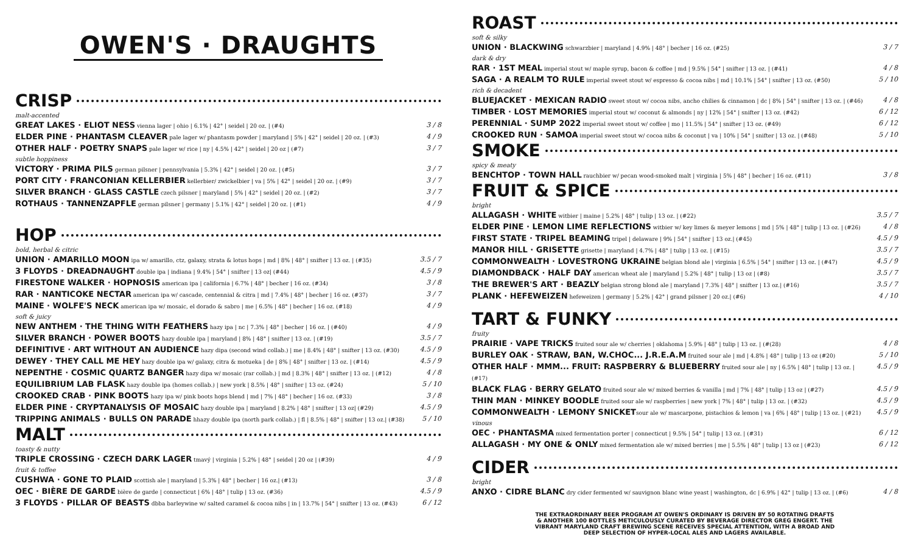OWEN'S · DRAUGHTS
CRISP
malt-accented
GREAT LAKES · ELIOT NESS vienna lager | ohio | 6.1% | 42° | seidel | 20 oz. | (#4) 3 / 8
ELDER PINE · PHANTASM CLEAVER pale lager w/ phantasm powder | maryland | 5% | 42° | seidel | 20 oz. | (#3) 4 / 9
OTHER HALF · POETRY SNAPS pale lager w/ rice | ny | 4.5% | 42° | seidel | 20 oz | (#7) 3 / 7
subtle hoppiness
VICTORY · PRIMA PILS german pilsner | pennsylvania | 5.3% | 42° | seidel | 20 oz. | (#5) 3 / 7
PORT CITY · FRANCONIAN KELLERBIER kellerbier/ zwickelbier | va | 5% | 42° | seidel | 20 oz. | (#9) 3 / 7
SILVER BRANCH · GLASS CASTLE czech pilsner | maryland | 5% | 42° | seidel | 20 oz. | (#2) 3 / 7
ROTHAUS · TANNENZAPFLE german pilsner | germany | 5.1% | 42° | seidel | 20 oz. | (#1) 4 / 9
HOP
bold, herbal & citric
UNION · AMARILLO MOON ipa w/ amarillo, ctz, galaxy, strata & lotus hops | md | 8% | 48° | snifter | 13 oz. | (#35) 3.5 / 7
3 FLOYDS · DREADNAUGHT double ipa | indiana | 9.4% | 54° | snifter | 13 oz| (#44) 4.5 / 9
FIRESTONE WALKER · HOPNOSIS american ipa | california | 6.7% | 48° | becher | 16 oz. (#34) 3 / 8
RAR · NANTICOKE NECTAR american ipa w/ cascade, centennial & citra | md | 7.4% | 48° | becher | 16 oz. (#37) 3 / 7
MAINE · WOLFE'S NECK american ipa w/ mosaic, el dorado & sabro | me | 6.5% | 48° | becher | 16 oz. (#18) 4 / 9
soft & juicy
NEW ANTHEM · THE THING WITH FEATHERS hazy ipa | nc | 7.3% | 48° | becher | 16 oz. | (#40) 4 / 9
SILVER BRANCH · POWER BOOTS hazy double ipa | maryland | 8% | 48° | snifter | 13 oz. | (#19) 3.5 / 7
DEFINITIVE · ART WITHOUT AN AUDIENCE hazy dipa (second wind collab.) | me | 8.4% | 48° | snifter | 13 oz. (#30) 4.5 / 9
DEWEY · THEY CALL ME HEY hazy double ipa w/ galaxy, citra & motueka | de | 8% | 48° | snifter | 13 oz. | (#14) 4.5 / 9
NEPENTHE · COSMIC QUARTZ BANGER hazy dipa w/ mosaic (rar collab.) | md | 8.3% | 48° | snifter | 13 oz. | (#12) 4 / 8
EQUILIBRIUM LAB FLASK hazy double ipa (homes collab.) | new york | 8.5% | 48° | snifter | 13 oz. (#24) 5 / 10
CROOKED CRAB · PINK BOOTS hazy ipa w/ pink boots hops blend | md | 7% | 48° | becher | 16 oz. (#33) 3 / 8
ELDER PINE · CRYPTANALYSIS OF MOSAIC hazy double ipa | maryland | 8.2% | 48° | snifter | 13 oz| (#29) 4.5 / 9
TRIPPING ANIMALS · BULLS ON PARADE hhazy double ipa (north park collab.) | fl | 8.5% | 48° | snifter | 13 oz.| (#38) 5 / 10
MALT
toasty & nutty
TRIPLE CROSSING · CZECH DARK LAGER tmavý | virginia | 5.2% | 48° | seidel | 20 oz | (#39) 4 / 9
fruit & toffee
CUSHWA · GONE TO PLAID scottish ale | maryland | 5.3% | 48° | becher | 16 oz.| (#13) 3 / 8
OEC · BIÈRE DE GARDE bière de garde | connecticut | 6% | 48° | tulip | 13 oz. (#36) 4.5 / 9
3 FLOYDS · PILLAR OF BEASTS dbba barleywine w/ salted caramel & cocoa nibs | in | 13.7% | 54° | snifter | 13 oz. (#43) 6 / 12
ROAST
soft & silky
UNION · BLACKWING schwarzbier | maryland | 4.9% | 48° | becher | 16 oz. (#25) 3 / 7
dark & dry
RAR · 1ST MEAL imperial stout w/ maple syrup, bacon & coffee | md | 9.5% | 54° | snifter | 13 oz. | (#41) 4 / 8
SAGA · A REALM TO RULE imperial sweet stout w/ espresso & cocoa nibs | md | 10.1% | 54° | snifter | 13 oz. (#50) 5 / 10
rich & decadent
BLUEJACKET · MEXICAN RADIO sweet stout w/ cocoa nibs, ancho chilies & cinnamon | dc | 8% | 54° | snifter | 13 oz. | (#46) 4 / 8
TIMBER · LOST MEMORIES imperial stout w/ coconut & almonds | ny | 12% | 54° | snifter | 13 oz. (#42) 6 / 12
PERENNIAL · SUMP 2022 imperial sweet stout w/ coffee | mo | 11.5% | 54° | snifter | 13 oz. (#49) 6 / 12
CROOKED RUN · SAMOA imperial sweet stout w/ cocoa nibs & coconut | va | 10% | 54° | snifter | 13 oz. | (#48) 5 / 10
SMOKE
spicy & meaty
BENCHTOP · TOWN HALL rauchbier w/ pecan wood-smoked malt | virginia | 5% | 48° | becher | 16 oz. (#11) 3 / 8
FRUIT & SPICE
bright
ALLAGASH · WHITE witbier | maine | 5.2% | 48° | tulip | 13 oz. | (#22) 3.5 / 7
ELDER PINE · LEMON LIME REFLECTIONS witbier w/ key limes & meyer lemons | md | 5% | 48° | tulip | 13 oz. | (#26) 4 / 8
FIRST STATE · TRIPEL BEAMING tripel | delaware | 9% | 54° | snifter | 13 oz.| (#45) 4.5 / 9
MANOR HILL · GRISETTE grisette | maryland | 4.7% | 48° | tulip | 13 oz. | (#15) 3.5 / 7
COMMONWEALTH · LOVESTRONG UKRAINE belgian blond ale | virginia | 6.5% | 54° | snifter | 13 oz. | (#47) 4.5 / 9
DIAMONDBACK · HALF DAY american wheat ale | maryland | 5.2% | 48° | tulip | 13 oz | (#8) 3.5 / 7
THE BREWER'S ART · BEAZLY belgian strong blond ale | maryland | 7.3% | 48° | snifter | 13 oz.| (#16) 3.5 / 7
PLANK · HEFEWEIZEN hefeweizen | germany | 5.2% | 42° | grand pilsner | 20 oz.| (#6) 4 / 10
TART & FUNKY
fruity
PRAIRIE · VAPE TRICKS fruited sour ale w/ cherries | oklahoma | 5.9% | 48° | tulip | 13 oz. | (#(28) 4 / 8
BURLEY OAK · STRAW, BAN, W.CHOC... J.R.E.A.M fruited sour ale | md | 4.8% | 48° | tulip | 13 oz (#20) 5 / 10
OTHER HALF · MMM... FRUIT: RASPBERRY & BLUEBERRY fruited sour ale | ny | 6.5% | 48° | tulip | 13 oz. | (#17) 4.5 / 9
BLACK FLAG · BERRY GELATO fruited sour ale w/ mixed berries & vanilla | md | 7% | 48° | tulip | 13 oz | (#27) 4.5 / 9
THIN MAN · MINKEY BOODLE fruited sour ale w/ raspberries | new york | 7% | 48° | tulip | 13 oz. | (#32) 4.5 / 9
COMMONWEALTH · LEMONY SNICKETsour ale w/ mascarpone, pistachios & lemon | va | 6% | 48° | tulip | 13 oz. | (#21) 4.5 / 9
vinous
OEC · PHANTASMA mixed fermentation porter | connecticut | 9.5% | 54° | tulip | 13 oz. | (#31) 6 / 12
ALLAGASH · MY ONE & ONLY mixed fermentation ale w/ mixed berries | me | 5.5% | 48° | tulip | 13 oz | (#23) 6 / 12
CIDER
bright
ANXO · CIDRE BLANC dry cider fermented w/ sauvignon blanc wine yeast | washington, dc | 6.9% | 42° | tulip | 13 oz. | (#6) 4 / 8
THE EXTRAORDINARY BEER PROGRAM AT OWEN'S ORDINARY IS DRIVEN BY 50 ROTATING DRAFTS & ANOTHER 100 BOTTLES METICULOUSLY CURATED BY BEVERAGE DIRECTOR GREG ENGERT. THE VIBRANT MARYLAND CRAFT BREWING SCENE RECEIVES SPECIAL ATTENTION, WITH A BROAD AND DEEP SELECTION OF HYPER-LOCAL ALES AND LAGERS AVAILABLE.